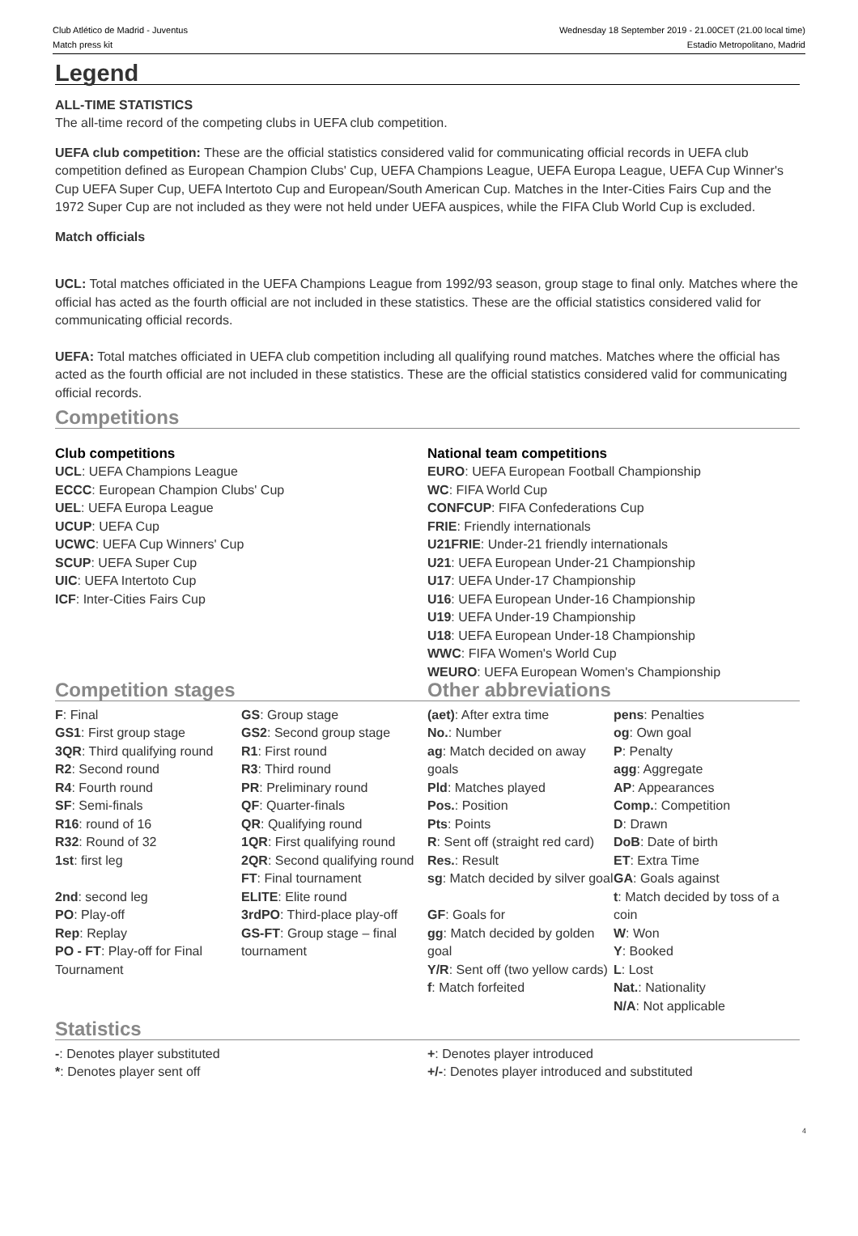Club Atlético de Madrid - Juventus
Match press kit
Wednesday 18 September 2019 - 21.00CET (21.00 local time)
Estadio Metropolitano, Madrid
Legend
ALL-TIME STATISTICS
The all-time record of the competing clubs in UEFA club competition.
UEFA club competition: These are the official statistics considered valid for communicating official records in UEFA club competition defined as European Champion Clubs' Cup, UEFA Champions League, UEFA Europa League, UEFA Cup Winner's Cup UEFA Super Cup, UEFA Intertoto Cup and European/South American Cup. Matches in the Inter-Cities Fairs Cup and the 1972 Super Cup are not included as they were not held under UEFA auspices, while the FIFA Club World Cup is excluded.
Match officials
UCL: Total matches officiated in the UEFA Champions League from 1992/93 season, group stage to final only. Matches where the official has acted as the fourth official are not included in these statistics. These are the official statistics considered valid for communicating official records.
UEFA: Total matches officiated in UEFA club competition including all qualifying round matches. Matches where the official has acted as the fourth official are not included in these statistics. These are the official statistics considered valid for communicating official records.
Competitions
Club competitions
UCL: UEFA Champions League
ECCC: European Champion Clubs' Cup
UEL: UEFA Europa League
UCUP: UEFA Cup
UCWC: UEFA Cup Winners' Cup
SCUP: UEFA Super Cup
UIC: UEFA Intertoto Cup
ICF: Inter-Cities Fairs Cup
National team competitions
EURO: UEFA European Football Championship
WC: FIFA World Cup
CONFCUP: FIFA Confederations Cup
FRIE: Friendly internationals
U21FRIE: Under-21 friendly internationals
U21: UEFA European Under-21 Championship
U17: UEFA Under-17 Championship
U16: UEFA European Under-16 Championship
U19: UEFA Under-19 Championship
U18: UEFA European Under-18 Championship
WWC: FIFA Women's World Cup
WEURO: UEFA European Women's Championship
Competition stages Other abbreviations
F: Final
GS1: First group stage
3QR: Third qualifying round
R2: Second round
R4: Fourth round
SF: Semi-finals
R16: round of 16
R32: Round of 32
1st: first leg
2nd: second leg
PO: Play-off
Rep: Replay
PO - FT: Play-off for Final Tournament
GS: Group stage
GS2: Second group stage
R1: First round
R3: Third round
PR: Preliminary round
QF: Quarter-finals
QR: Qualifying round
1QR: First qualifying round
2QR: Second qualifying round
FT: Final tournament
ELITE: Elite round
3rdPO: Third-place play-off
GS-FT: Group stage – final tournament
(aet): After extra time
No.: Number
ag: Match decided on away goals
Pld: Matches played
Pos.: Position
Pts: Points
R: Sent off (straight red card)
Res.: Result
sg: Match decided by silver goal
GF: Goals for
gg: Match decided by golden goal
Y/R: Sent off (two yellow cards)
f: Match forfeited
pens: Penalties
og: Own goal
P: Penalty
agg: Aggregate
AP: Appearances
Comp.: Competition
D: Drawn
DoB: Date of birth
ET: Extra Time
GA: Goals against
t: Match decided by toss of a coin
W: Won
Y: Booked
L: Lost
Nat.: Nationality
N/A: Not applicable
Statistics
-: Denotes player substituted
*: Denotes player sent off
+: Denotes player introduced
+/-: Denotes player introduced and substituted
4